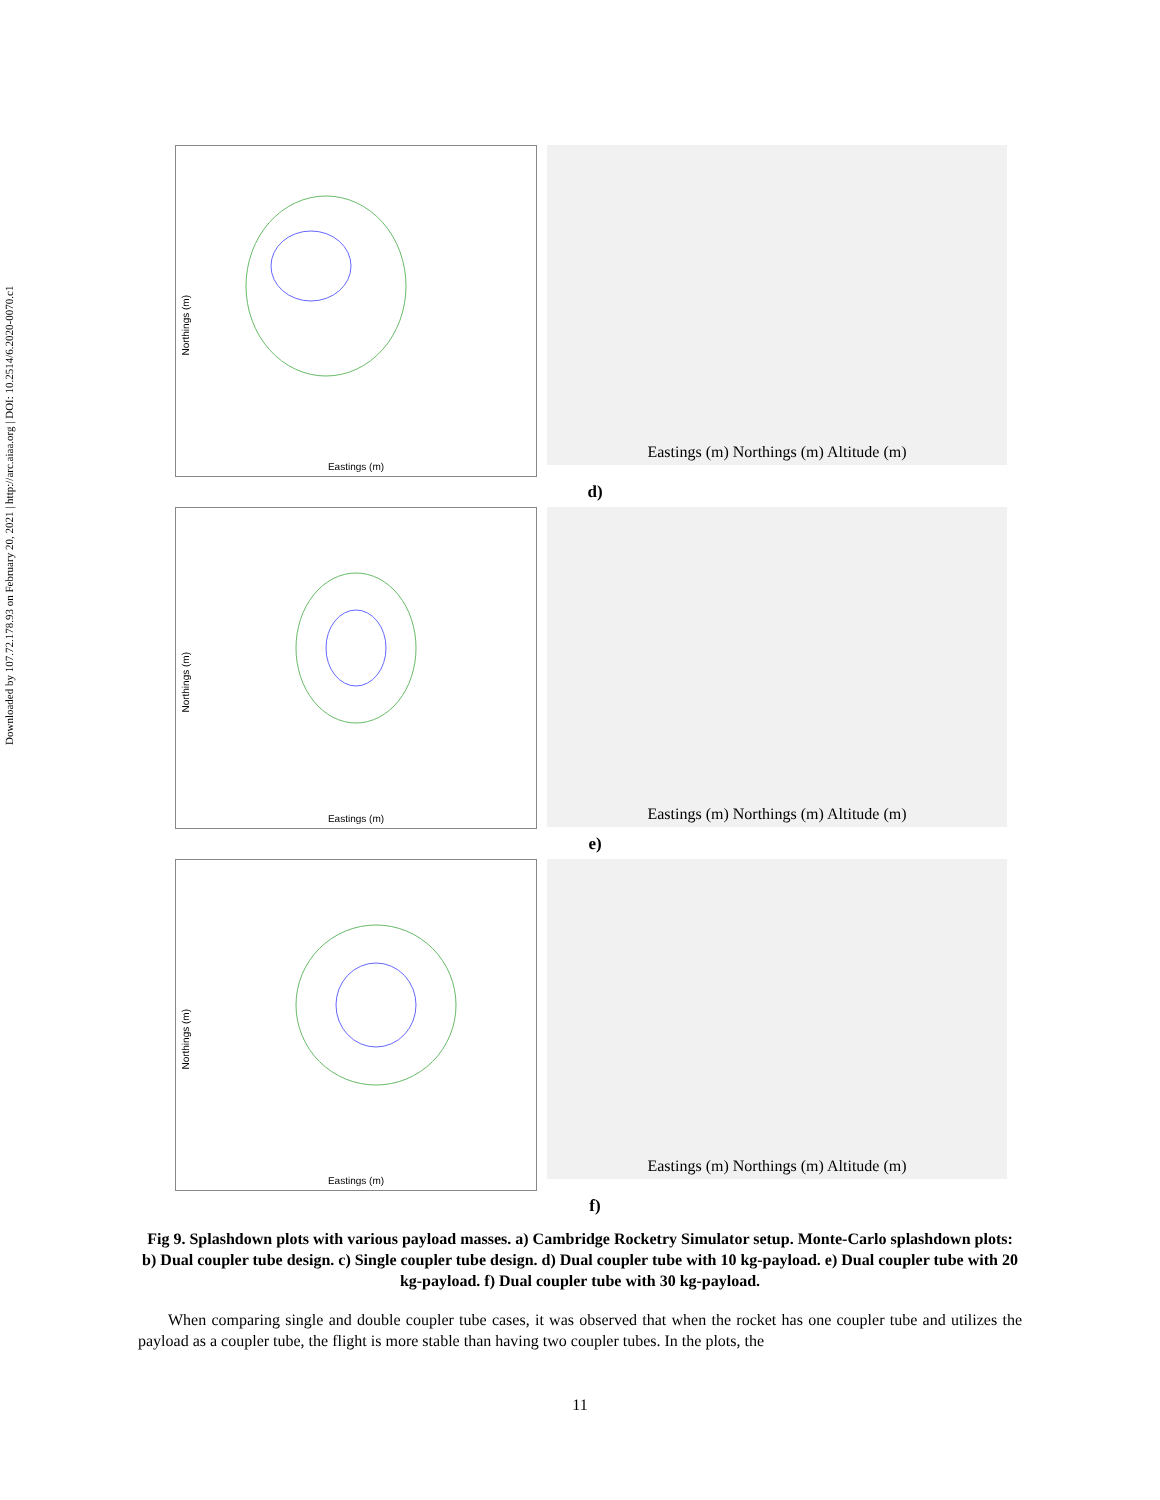Downloaded by 107.72.178.93 on February 20, 2021 | http://arc.aiaa.org | DOI: 10.2514/6.2020-0070.c1
Northings (m)
Eastings (m)
Eastings (m) Northings (m) Altitude (m)
d)
Northings (m)
Eastings (m)
Eastings (m) Northings (m) Altitude (m)
e)
Northings (m)
Eastings (m)
Eastings (m) Northings (m) Altitude (m)
f)
Fig 9. Splashdown plots with various payload masses. a) Cambridge Rocketry Simulator setup. Monte-Carlo splashdown plots: b) Dual coupler tube design. c) Single coupler tube design. d) Dual coupler tube with 10 kg-payload. e) Dual coupler tube with 20 kg-payload. f) Dual coupler tube with 30 kg-payload.
When comparing single and double coupler tube cases, it was observed that when the rocket has one coupler tube and utilizes the payload as a coupler tube, the flight is more stable than having two coupler tubes. In the plots, the
11